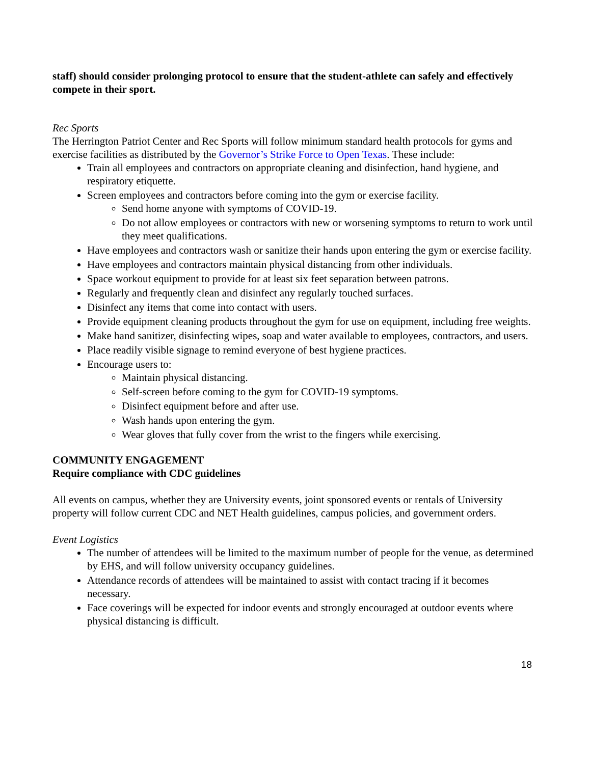staff) should consider prolonging protocol to ensure that the student-athlete can safely and effectively compete in their sport.
Rec Sports
The Herrington Patriot Center and Rec Sports will follow minimum standard health protocols for gyms and exercise facilities as distributed by the Governor’s Strike Force to Open Texas. These include:
Train all employees and contractors on appropriate cleaning and disinfection, hand hygiene, and respiratory etiquette.
Screen employees and contractors before coming into the gym or exercise facility.
Send home anyone with symptoms of COVID-19.
Do not allow employees or contractors with new or worsening symptoms to return to work until they meet qualifications.
Have employees and contractors wash or sanitize their hands upon entering the gym or exercise facility.
Have employees and contractors maintain physical distancing from other individuals.
Space workout equipment to provide for at least six feet separation between patrons.
Regularly and frequently clean and disinfect any regularly touched surfaces.
Disinfect any items that come into contact with users.
Provide equipment cleaning products throughout the gym for use on equipment, including free weights.
Make hand sanitizer, disinfecting wipes, soap and water available to employees, contractors, and users.
Place readily visible signage to remind everyone of best hygiene practices.
Encourage users to:
Maintain physical distancing.
Self-screen before coming to the gym for COVID-19 symptoms.
Disinfect equipment before and after use.
Wash hands upon entering the gym.
Wear gloves that fully cover from the wrist to the fingers while exercising.
COMMUNITY ENGAGEMENT
Require compliance with CDC guidelines
All events on campus, whether they are University events, joint sponsored events or rentals of University property will follow current CDC and NET Health guidelines, campus policies, and government orders.
Event Logistics
The number of attendees will be limited to the maximum number of people for the venue, as determined by EHS, and will follow university occupancy guidelines.
Attendance records of attendees will be maintained to assist with contact tracing if it becomes necessary.
Face coverings will be expected for indoor events and strongly encouraged at outdoor events where physical distancing is difficult.
18